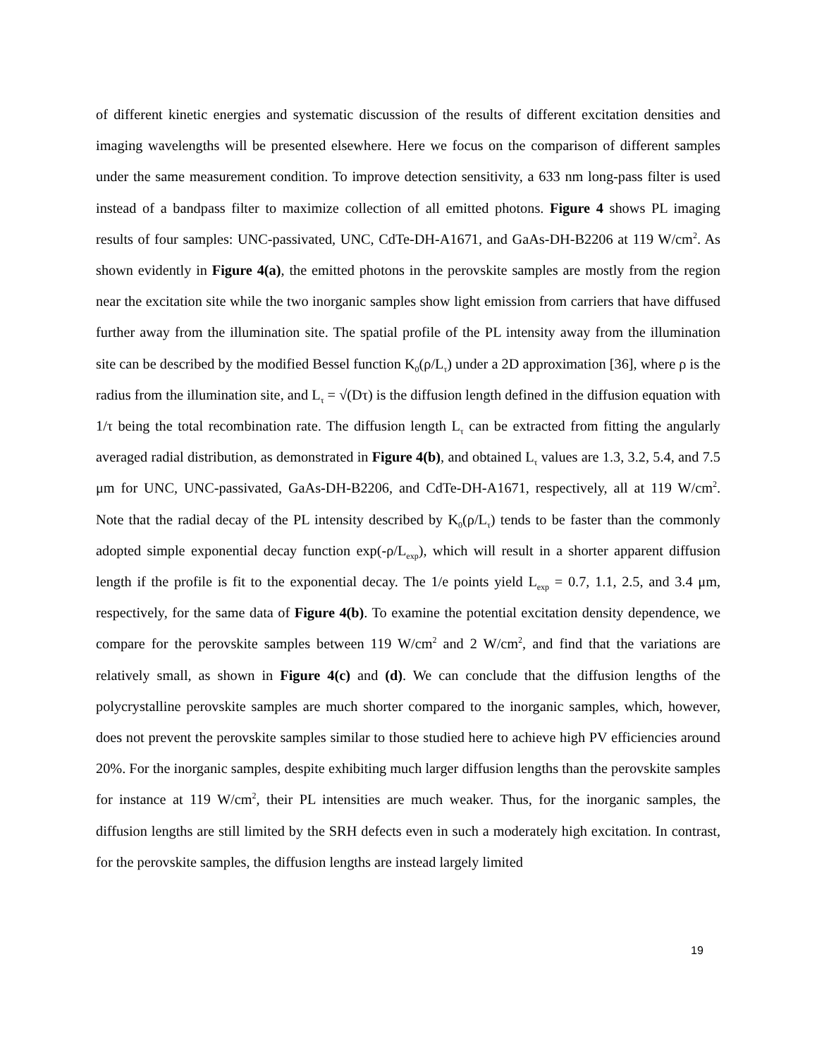of different kinetic energies and systematic discussion of the results of different excitation densities and imaging wavelengths will be presented elsewhere. Here we focus on the comparison of different samples under the same measurement condition. To improve detection sensitivity, a 633 nm long-pass filter is used instead of a bandpass filter to maximize collection of all emitted photons. Figure 4 shows PL imaging results of four samples: UNC-passivated, UNC, CdTe-DH-A1671, and GaAs-DH-B2206 at 119 W/cm<sup>2</sup>. As shown evidently in Figure 4(a), the emitted photons in the perovskite samples are mostly from the region near the excitation site while the two inorganic samples show light emission from carriers that have diffused further away from the illumination site. The spatial profile of the PL intensity away from the illumination site can be described by the modified Bessel function K<sub>0</sub>(ρ/L<sub>τ</sub>) under a 2D approximation [36], where ρ is the radius from the illumination site, and L<sub>τ</sub> = √(Dτ) is the diffusion length defined in the diffusion equation with 1/τ being the total recombination rate. The diffusion length L<sub>τ</sub> can be extracted from fitting the angularly averaged radial distribution, as demonstrated in Figure 4(b), and obtained L<sub>τ</sub> values are 1.3, 3.2, 5.4, and 7.5 μm for UNC, UNC-passivated, GaAs-DH-B2206, and CdTe-DH-A1671, respectively, all at 119 W/cm<sup>2</sup>. Note that the radial decay of the PL intensity described by K<sub>0</sub>(ρ/L<sub>τ</sub>) tends to be faster than the commonly adopted simple exponential decay function exp(-ρ/L<sub>exp</sub>), which will result in a shorter apparent diffusion length if the profile is fit to the exponential decay. The 1/e points yield L<sub>exp</sub> = 0.7, 1.1, 2.5, and 3.4 μm, respectively, for the same data of Figure 4(b). To examine the potential excitation density dependence, we compare for the perovskite samples between 119 W/cm<sup>2</sup> and 2 W/cm<sup>2</sup>, and find that the variations are relatively small, as shown in Figure 4(c) and (d). We can conclude that the diffusion lengths of the polycrystalline perovskite samples are much shorter compared to the inorganic samples, which, however, does not prevent the perovskite samples similar to those studied here to achieve high PV efficiencies around 20%. For the inorganic samples, despite exhibiting much larger diffusion lengths than the perovskite samples for instance at 119 W/cm<sup>2</sup>, their PL intensities are much weaker. Thus, for the inorganic samples, the diffusion lengths are still limited by the SRH defects even in such a moderately high excitation. In contrast, for the perovskite samples, the diffusion lengths are instead largely limited
19